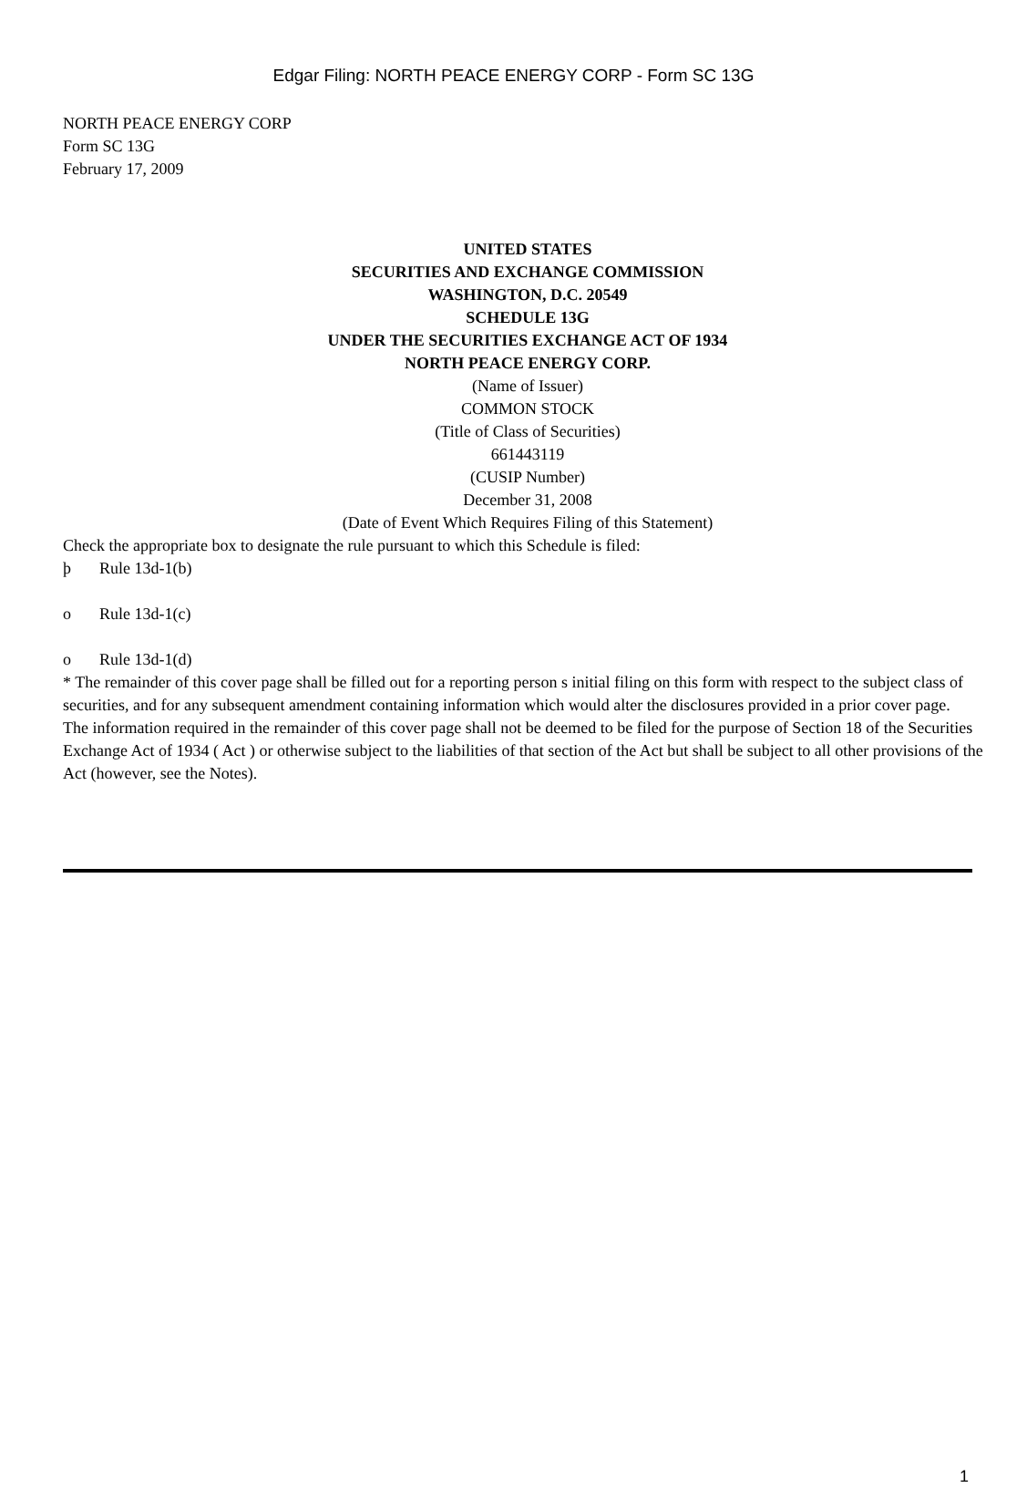Edgar Filing: NORTH PEACE ENERGY CORP - Form SC 13G
NORTH PEACE ENERGY CORP
Form SC 13G
February 17, 2009
UNITED STATES
SECURITIES AND EXCHANGE COMMISSION
WASHINGTON, D.C. 20549
SCHEDULE 13G
UNDER THE SECURITIES EXCHANGE ACT OF 1934
NORTH PEACE ENERGY CORP.
(Name of Issuer)
COMMON STOCK
(Title of Class of Securities)
661443119
(CUSIP Number)
December 31, 2008
(Date of Event Which Requires Filing of this Statement)
Check the appropriate box to designate the rule pursuant to which this Schedule is filed:
þ Rule 13d-1(b)
o Rule 13d-1(c)
o Rule 13d-1(d)
* The remainder of this cover page shall be filled out for a reporting person s initial filing on this form with respect to the subject class of securities, and for any subsequent amendment containing information which would alter the disclosures provided in a prior cover page.
The information required in the remainder of this cover page shall not be deemed to be filed for the purpose of Section 18 of the Securities Exchange Act of 1934 ( Act ) or otherwise subject to the liabilities of that section of the Act but shall be subject to all other provisions of the Act (however, see the Notes).
1